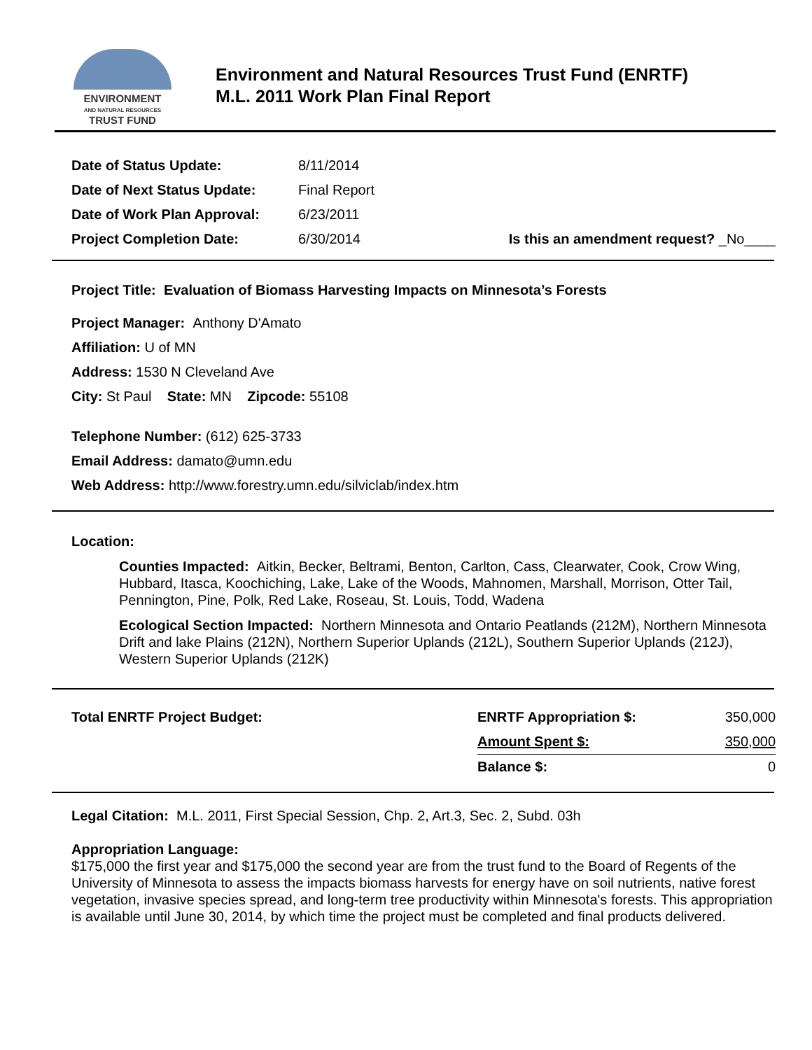ENVIRONMENT
AND NATURAL RESOURCES
TRUST FUND
Environment and Natural Resources Trust Fund (ENRTF)
M.L. 2011 Work Plan Final Report
| Date of Status Update: | 8/11/2014 | |
| Date of Next Status Update: | Final Report | |
| Date of Work Plan Approval: | 6/23/2011 | |
| Project Completion Date: | 6/30/2014 | Is this an amendment request? _No____ |
Project Title: Evaluation of Biomass Harvesting Impacts on Minnesota’s Forests
Project Manager: Anthony D'Amato
Affiliation: U of MN
Address: 1530 N Cleveland Ave
City: St Paul State: MN Zipcode: 55108
Telephone Number: (612) 625-3733
Email Address: damato@umn.edu
Web Address: http://www.forestry.umn.edu/silviclab/index.htm
Location:
Counties Impacted: Aitkin, Becker, Beltrami, Benton, Carlton, Cass, Clearwater, Cook, Crow Wing, Hubbard, Itasca, Koochiching, Lake, Lake of the Woods, Mahnomen, Marshall, Morrison, Otter Tail, Pennington, Pine, Polk, Red Lake, Roseau, St. Louis, Todd, Wadena
Ecological Section Impacted: Northern Minnesota and Ontario Peatlands (212M), Northern Minnesota Drift and lake Plains (212N), Northern Superior Uplands (212L), Southern Superior Uplands (212J), Western Superior Uplands (212K)
| Total ENRTF Project Budget: | ENRTF Appropriation $: | 350,000 |
| | Amount Spent $: | 350,000 |
| | Balance $: | 0 |
Legal Citation: M.L. 2011, First Special Session, Chp. 2, Art.3, Sec. 2, Subd. 03h
Appropriation Language:
$175,000 the first year and $175,000 the second year are from the trust fund to the Board of Regents of the University of Minnesota to assess the impacts biomass harvests for energy have on soil nutrients, native forest vegetation, invasive species spread, and long-term tree productivity within Minnesota's forests. This appropriation is available until June 30, 2014, by which time the project must be completed and final products delivered.